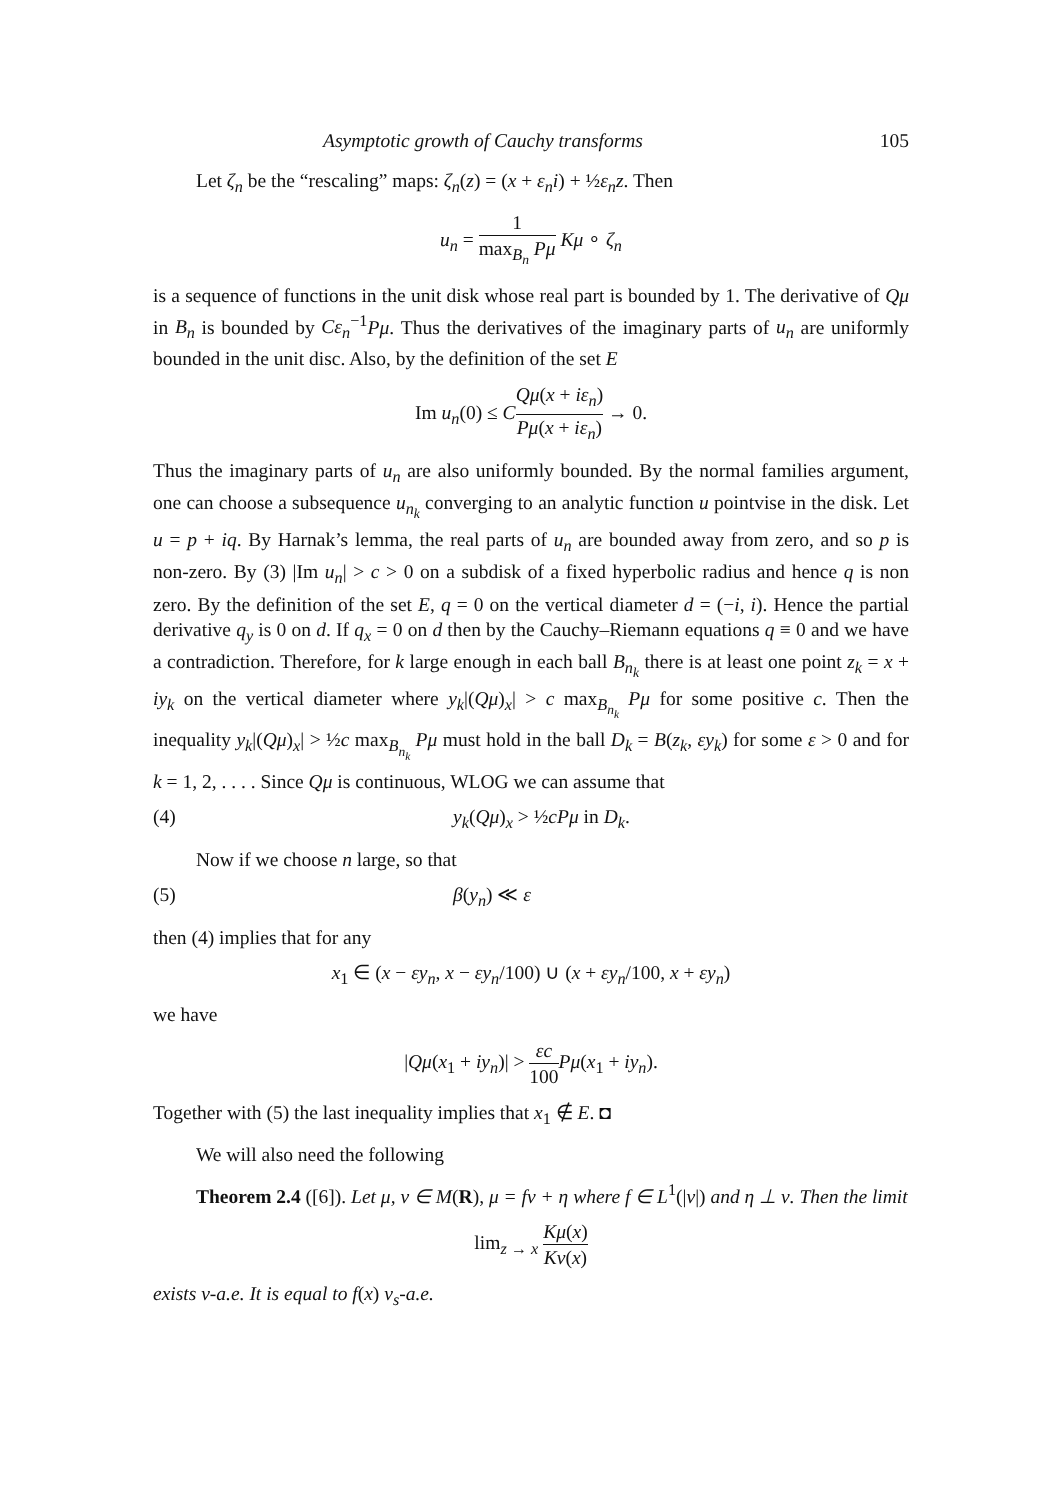Asymptotic growth of Cauchy transforms 105
Let ζ<sub>n</sub> be the “rescaling” maps: ζ<sub>n</sub>(z) = (x + ε<sub>n</sub>i) + ½ε<sub>n</sub>z. Then
u<sub>n</sub> = 1 max<sub>B<sub>n</sub></sub> Pμ Kμ ∘ ζ<sub>n</sub>
is a sequence of functions in the unit disk whose real part is bounded by 1. The derivative of Qμ in B<sub>n</sub> is bounded by Cε<sub>n</sub><sup>−1</sup>Pμ. Thus the derivatives of the imaginary parts of u<sub>n</sub> are uniformly bounded in the unit disc. Also, by the definition of the set E
Im u<sub>n</sub>(0) ≤ CQμ(x + iε<sub>n</sub>) Pμ(x + iε<sub>n</sub>) → 0.
Thus the imaginary parts of u<sub>n</sub> are also uniformly bounded. By the normal families argument, one can choose a subsequence u<sub>n<sub>k</sub></sub> converging to an analytic function u pointvise in the disk. Let u = p + iq. By Harnak’s lemma, the real parts of u<sub>n</sub> are bounded away from zero, and so p is non-zero. By (3) |Im u<sub>n</sub>| > c > 0 on a subdisk of a fixed hyperbolic radius and hence q is non zero. By the definition of the set E, q = 0 on the vertical diameter d = (−i, i). Hence the partial derivative q<sub>y</sub> is 0 on d. If q<sub>x</sub> = 0 on d then by the Cauchy–Riemann equations q ≡ 0 and we have a contradiction. Therefore, for k large enough in each ball B<sub>n<sub>k</sub></sub> there is at least one point z<sub>k</sub> = x + iy<sub>k</sub> on the vertical diameter where y<sub>k</sub>|(Qμ)<sub>x</sub>| > c max<sub>B<sub>n<sub>k</sub></sub></sub> Pμ for some positive c. Then the inequality y<sub>k</sub>|(Qμ)<sub>x</sub>| > ½c max<sub>B<sub>n<sub>k</sub></sub></sub> Pμ must hold in the ball D<sub>k</sub> = B(z<sub>k</sub>, εy<sub>k</sub>) for some ε > 0 and for k = 1, 2, . . . . Since Qμ is continuous, WLOG we can assume that
(4) y<sub>k</sub>(Qμ)<sub>x</sub> > ½cPμ in D<sub>k</sub>.
Now if we choose n large, so that
(5) β(y<sub>n</sub>) ≪ ε
then (4) implies that for any
x<sub>1</sub> ∈ (x − εy<sub>n</sub>, x − εy<sub>n</sub>/100) ∪ (x + εy<sub>n</sub>/100, x + εy<sub>n</sub>)
we have
|Qμ(x<sub>1</sub> + iy<sub>n</sub>)| > εc 100 Pμ(x<sub>1</sub> + iy<sub>n</sub>).
Together with (5) the last inequality implies that x<sub>1</sub> ∉ E. ◘
We will also need the following
Theorem 2.4 ([6]). Let μ, ν ∈ M(R), μ = fν + η where f ∈ L<sup>1</sup>(|ν|) and η ⊥ ν. Then the limit
lim<sub>z → x</sub> Kμ(x) Kν(x)
exists ν-a.e. It is equal to f(x) ν<sub>s</sub>-a.e.